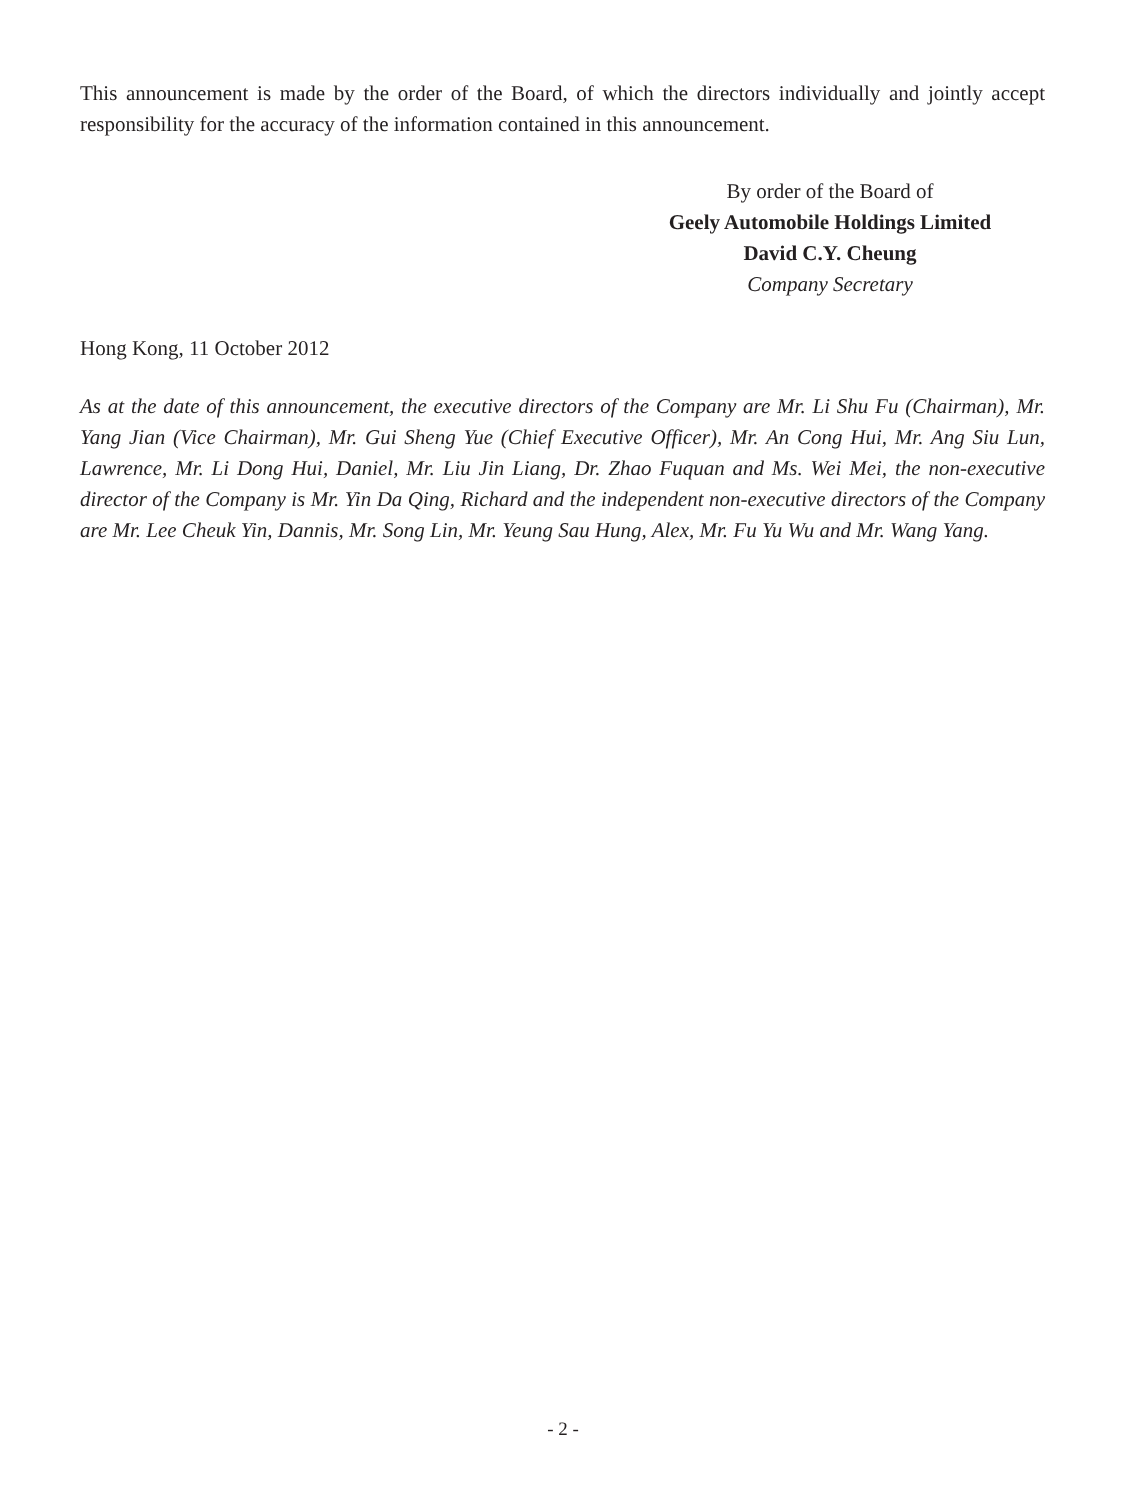This announcement is made by the order of the Board, of which the directors individually and jointly accept responsibility for the accuracy of the information contained in this announcement.
By order of the Board of
Geely Automobile Holdings Limited
David C.Y. Cheung
Company Secretary
Hong Kong, 11 October 2012
As at the date of this announcement, the executive directors of the Company are Mr. Li Shu Fu (Chairman), Mr. Yang Jian (Vice Chairman), Mr. Gui Sheng Yue (Chief Executive Officer), Mr. An Cong Hui, Mr. Ang Siu Lun, Lawrence, Mr. Li Dong Hui, Daniel, Mr. Liu Jin Liang, Dr. Zhao Fuquan and Ms. Wei Mei, the non-executive director of the Company is Mr. Yin Da Qing, Richard and the independent non-executive directors of the Company are Mr. Lee Cheuk Yin, Dannis, Mr. Song Lin, Mr. Yeung Sau Hung, Alex, Mr. Fu Yu Wu and Mr. Wang Yang.
- 2 -